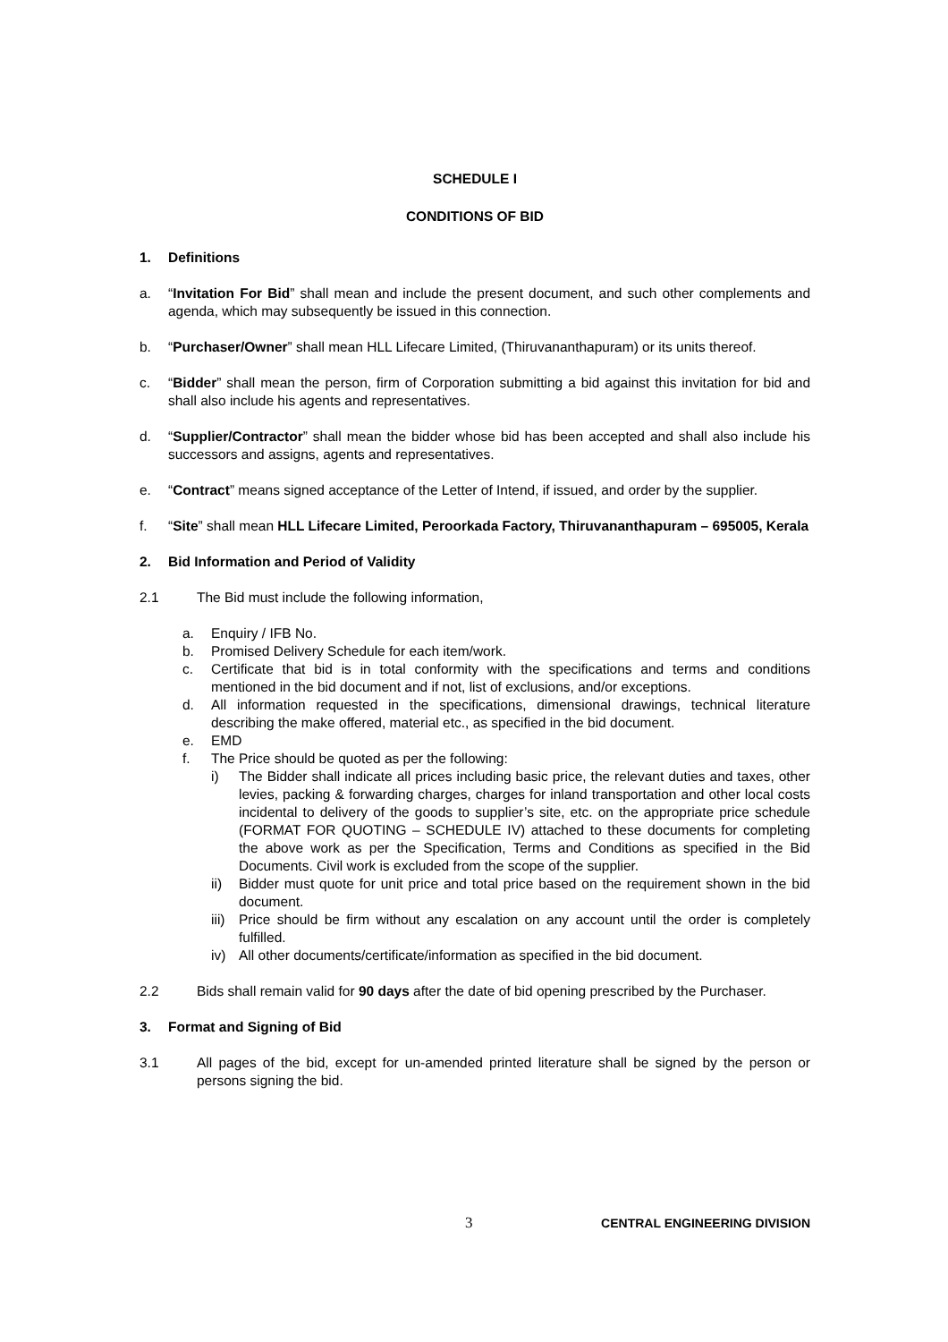SCHEDULE I
CONDITIONS OF BID
1. Definitions
a. “Invitation For Bid” shall mean and include the present document, and such other complements and agenda, which may subsequently be issued in this connection.
b. “Purchaser/Owner” shall mean HLL Lifecare Limited, (Thiruvananthapuram) or its units thereof.
c. “Bidder” shall mean the person, firm of Corporation submitting a bid against this invitation for bid and shall also include his agents and representatives.
d. “Supplier/Contractor” shall mean the bidder whose bid has been accepted and shall also include his successors and assigns, agents and representatives.
e. “Contract” means signed acceptance of the Letter of Intend, if issued, and order by the supplier.
f. “Site” shall mean HLL Lifecare Limited, Peroorkada Factory, Thiruvananthapuram – 695005, Kerala
2. Bid Information and Period of Validity
2.1 The Bid must include the following information,
a. Enquiry / IFB No.
b. Promised Delivery Schedule for each item/work.
c. Certificate that bid is in total conformity with the specifications and terms and conditions mentioned in the bid document and if not, list of exclusions, and/or exceptions.
d. All information requested in the specifications, dimensional drawings, technical literature describing the make offered, material etc., as specified in the bid document.
e. EMD
f. The Price should be quoted as per the following:
i) The Bidder shall indicate all prices including basic price, the relevant duties and taxes, other levies, packing & forwarding charges, charges for inland transportation and other local costs incidental to delivery of the goods to supplier’s site, etc. on the appropriate price schedule (FORMAT FOR QUOTING – SCHEDULE IV) attached to these documents for completing the above work as per the Specification, Terms and Conditions as specified in the Bid Documents. Civil work is excluded from the scope of the supplier.
ii) Bidder must quote for unit price and total price based on the requirement shown in the bid document.
iii)
Price should be firm without any escalation on any account until the order is completely fulfilled.
iv) All other documents/certificate/information as specified in the bid document.
2.2 Bids shall remain valid for 90 days after the date of bid opening prescribed by the Purchaser.
3. Format and Signing of Bid
3.1 All pages of the bid, except for un-amended printed literature shall be signed by the person or persons signing the bid.
3 CENTRAL ENGINEERING DIVISION